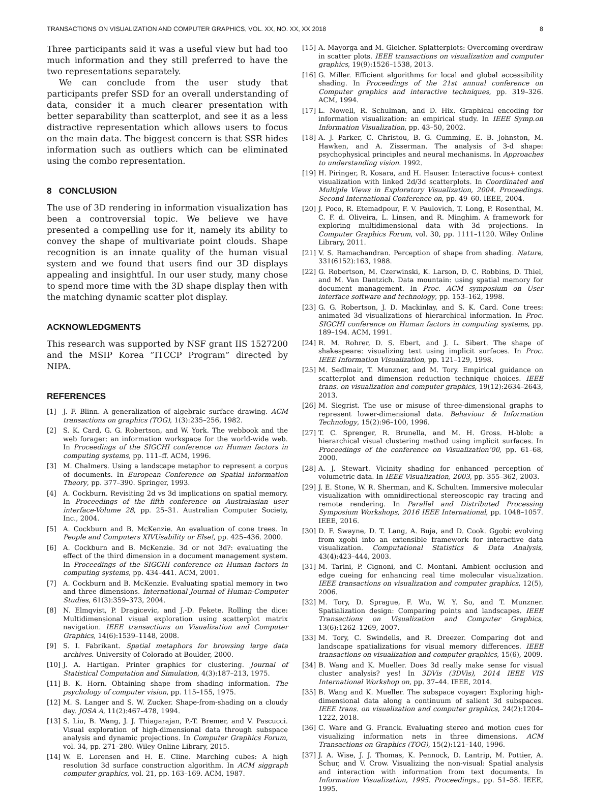TRANSACTIONS ON VISUALIZATION AND COMPUTER GRAPHICS, VOL. XX, NO. XX, XX 2018 8
Three participants said it was a useful view but had too much information and they still preferred to have the two representations separately.
We can conclude from the user study that participants prefer SSD for an overall understanding of data, consider it a much clearer presentation with better separability than scatterplot, and see it as a less distractive representation which allows users to focus on the main data. The biggest concern is that SSR hides information such as outliers which can be eliminated using the combo representation.
8 CONCLUSION
The use of 3D rendering in information visualization has been a controversial topic. We believe we have presented a compelling use for it, namely its ability to convey the shape of multivariate point clouds. Shape recognition is an innate quality of the human visual system and we found that users find our 3D displays appealing and insightful. In our user study, many chose to spend more time with the 3D shape display then with the matching dynamic scatter plot display.
ACKNOWLEDGMENTS
This research was supported by NSF grant IIS 1527200 and the MSIP Korea ”ITCCP Program” directed by NIPA.
REFERENCES
[1] J. F. Blinn. A generalization of algebraic surface drawing. ACM transactions on graphics (TOG), 1(3):235–256, 1982.
[2] S. K. Card, G. G. Robertson, and W. York. The webbook and the web forager: an information workspace for the world-wide web. In Proceedings of the SIGCHI conference on Human factors in computing systems, pp. 111–ff. ACM, 1996.
[3] M. Chalmers. Using a landscape metaphor to represent a corpus of documents. In European Conference on Spatial Information Theory, pp. 377–390. Springer, 1993.
[4] A. Cockburn. Revisiting 2d vs 3d implications on spatial memory. In Proceedings of the fifth conference on Australasian user interface-Volume 28, pp. 25–31. Australian Computer Society, Inc., 2004.
[5] A. Cockburn and B. McKenzie. An evaluation of cone trees. In People and Computers XIVUsability or Else!, pp. 425–436. 2000.
[6] A. Cockburn and B. McKenzie. 3d or not 3d?: evaluating the effect of the third dimension in a document management system. In Proceedings of the SIGCHI conference on Human factors in computing systems, pp. 434–441. ACM, 2001.
[7] A. Cockburn and B. McKenzie. Evaluating spatial memory in two and three dimensions. International Journal of Human-Computer Studies, 61(3):359–373, 2004.
[8] N. Elmqvist, P. Dragicevic, and J.-D. Fekete. Rolling the dice: Multidimensional visual exploration using scatterplot matrix navigation. IEEE transactions on Visualization and Computer Graphics, 14(6):1539–1148, 2008.
[9] S. I. Fabrikant. Spatial metaphors for browsing large data archives. University of Colorado at Boulder, 2000.
[10] J. A. Hartigan. Printer graphics for clustering. Journal of Statistical Computation and Simulation, 4(3):187–213, 1975.
[11] B. K. Horn. Obtaining shape from shading information. The psychology of computer vision, pp. 115–155, 1975.
[12] M. S. Langer and S. W. Zucker. Shape-from-shading on a cloudy day. JOSA A, 11(2):467–478, 1994.
[13] S. Liu, B. Wang, J. J. Thiagarajan, P.-T. Bremer, and V. Pascucci. Visual exploration of high-dimensional data through subspace analysis and dynamic projections. In Computer Graphics Forum, vol. 34, pp. 271–280. Wiley Online Library, 2015.
[14] W. E. Lorensen and H. E. Cline. Marching cubes: A high resolution 3d surface construction algorithm. In ACM siggraph computer graphics, vol. 21, pp. 163–169. ACM, 1987.
[15] A. Mayorga and M. Gleicher. Splatterplots: Overcoming overdraw in scatter plots. IEEE transactions on visualization and computer graphics, 19(9):1526–1538, 2013.
[16] G. Miller. Efficient algorithms for local and global accessibility shading. In Proceedings of the 21st annual conference on Computer graphics and interactive techniques, pp. 319–326. ACM, 1994.
[17] L. Nowell, R. Schulman, and D. Hix. Graphical encoding for information visualization: an empirical study. In IEEE Symp.on Information Visualization, pp. 43–50, 2002.
[18] A. J. Parker, C. Christou, B. G. Cumming, E. B. Johnston, M. Hawken, and A. Zisserman. The analysis of 3-d shape: psychophysical principles and neural mechanisms. In Approaches to understanding vision. 1992.
[19] H. Piringer, R. Kosara, and H. Hauser. Interactive focus+ context visualization with linked 2d/3d scatterplots. In Coordinated and Multiple Views in Exploratory Visualization, 2004. Proceedings. Second International Conference on, pp. 49–60. IEEE, 2004.
[20] J. Poco, R. Etemadpour, F. V. Paulovich, T. Long, P. Rosenthal, M. C. F. d. Oliveira, L. Linsen, and R. Minghim. A framework for exploring multidimensional data with 3d projections. In Computer Graphics Forum, vol. 30, pp. 1111–1120. Wiley Online Library, 2011.
[21] V. S. Ramachandran. Perception of shape from shading. Nature, 331(6152):163, 1988.
[22] G. Robertson, M. Czerwinski, K. Larson, D. C. Robbins, D. Thiel, and M. Van Dantzich. Data mountain: using spatial memory for document management. In Proc. ACM symposium on User interface software and technology, pp. 153–162, 1998.
[23] G. G. Robertson, J. D. Mackinlay, and S. K. Card. Cone trees: animated 3d visualizations of hierarchical information. In Proc. SIGCHI conference on Human factors in computing systems, pp. 189–194. ACM, 1991.
[24] R. M. Rohrer, D. S. Ebert, and J. L. Sibert. The shape of shakespeare: visualizing text using implicit surfaces. In Proc. IEEE Information Visualization, pp. 121–129, 1998.
[25] M. Sedlmair, T. Munzner, and M. Tory. Empirical guidance on scatterplot and dimension reduction technique choices. IEEE trans. on visualization and computer graphics, 19(12):2634–2643, 2013.
[26] M. Siegrist. The use or misuse of three-dimensional graphs to represent lower-dimensional data. Behaviour & Information Technology, 15(2):96–100, 1996.
[27] T. C. Sprenger, R. Brunella, and M. H. Gross. H-blob: a hierarchical visual clustering method using implicit surfaces. In Proceedings of the conference on Visualization’00, pp. 61–68, 2000.
[28] A. J. Stewart. Vicinity shading for enhanced perception of volumetric data. In IEEE Visualization, 2003, pp. 355–362, 2003.
[29] J. E. Stone, W. R. Sherman, and K. Schulten. Immersive molecular visualization with omnidirectional stereoscopic ray tracing and remote rendering. In Parallel and Distributed Processing Symposium Workshops, 2016 IEEE International, pp. 1048–1057. IEEE, 2016.
[30] D. F. Swayne, D. T. Lang, A. Buja, and D. Cook. Ggobi: evolving from xgobi into an extensible framework for interactive data visualization. Computational Statistics & Data Analysis, 43(4):423–444, 2003.
[31] M. Tarini, P. Cignoni, and C. Montani. Ambient occlusion and edge cueing for enhancing real time molecular visualization. IEEE transactions on visualization and computer graphics, 12(5), 2006.
[32] M. Tory, D. Sprague, F. Wu, W. Y. So, and T. Munzner. Spatialization design: Comparing points and landscapes. IEEE Transactions on Visualization and Computer Graphics, 13(6):1262–1269, 2007.
[33] M. Tory, C. Swindells, and R. Dreezer. Comparing dot and landscape spatializations for visual memory differences. IEEE transactions on visualization and computer graphics, 15(6), 2009.
[34] B. Wang and K. Mueller. Does 3d really make sense for visual cluster analysis? yes! In 3DVis (3DVis), 2014 IEEE VIS International Workshop on, pp. 37–44. IEEE, 2014.
[35] B. Wang and K. Mueller. The subspace voyager: Exploring high-dimensional data along a continuum of salient 3d subspaces. IEEE trans. on visualization and computer graphics, 24(2):1204–1222, 2018.
[36] C. Ware and G. Franck. Evaluating stereo and motion cues for visualizing information nets in three dimensions. ACM Transactions on Graphics (TOG), 15(2):121–140, 1996.
[37] J. A. Wise, J. J. Thomas, K. Pennock, D. Lantrip, M. Pottier, A. Schur, and V. Crow. Visualizing the non-visual: Spatial analysis and interaction with information from text documents. In Information Visualization, 1995. Proceedings., pp. 51–58. IEEE, 1995.